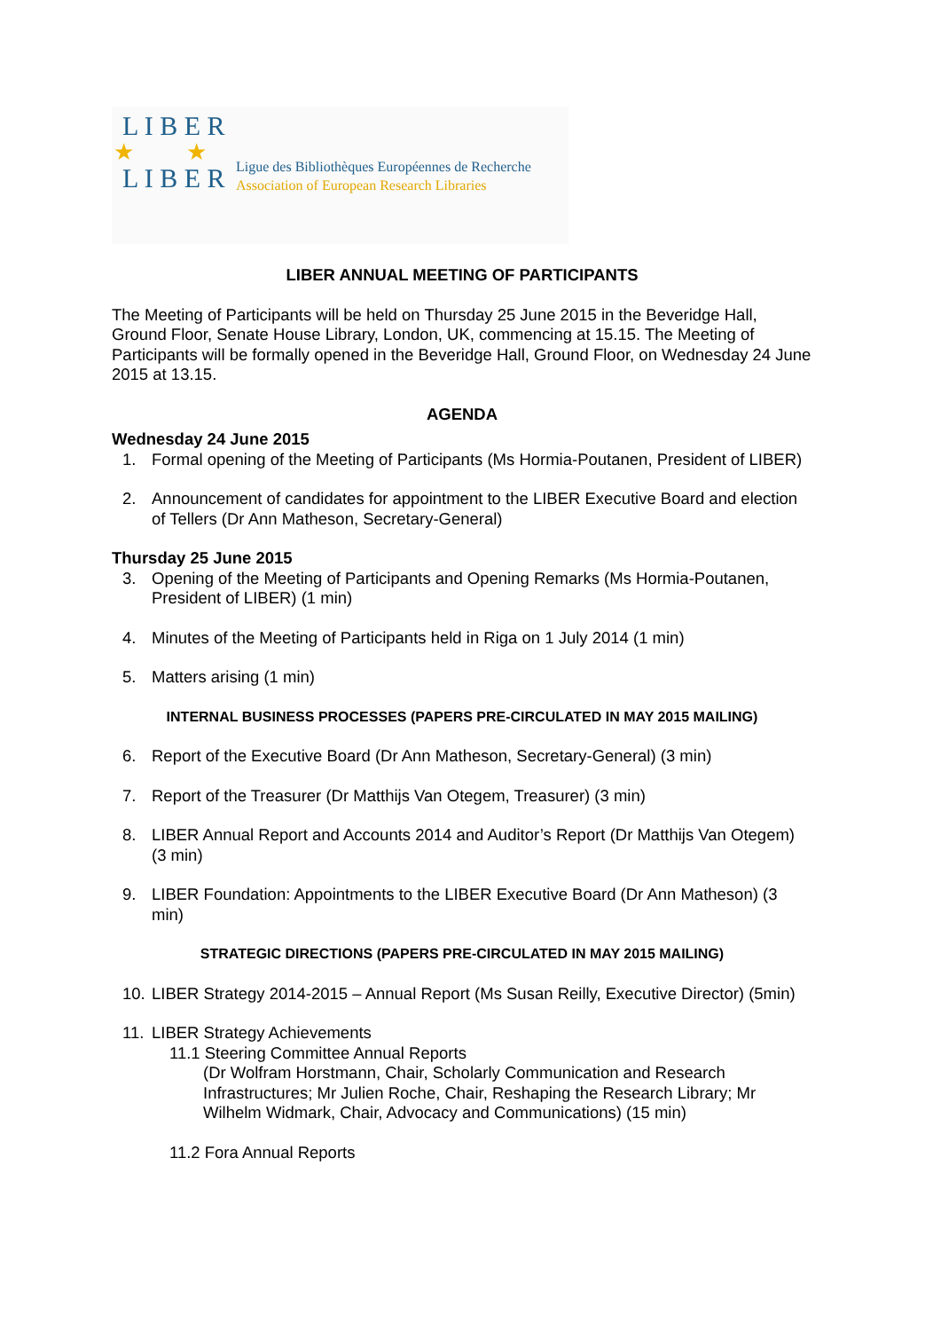L I B E R
★ ★
L I B E R
Ligue des Bibliothèques Européennes de Recherche
Association of European Research Libraries
LIBER ANNUAL MEETING OF PARTICIPANTS
The Meeting of Participants will be held on Thursday 25 June 2015 in the Beveridge Hall, Ground Floor, Senate House Library, London, UK, commencing at 15.15. The Meeting of Participants will be formally opened in the Beveridge Hall, Ground Floor, on Wednesday 24 June 2015 at 13.15.
AGENDA
Wednesday 24 June 2015
1. Formal opening of the Meeting of Participants (Ms Hormia-Poutanen, President of LIBER)
2. Announcement of candidates for appointment to the LIBER Executive Board and election of Tellers (Dr Ann Matheson, Secretary-General)
Thursday 25 June 2015
3. Opening of the Meeting of Participants and Opening Remarks (Ms Hormia-Poutanen, President of LIBER) (1 min)
4. Minutes of the Meeting of Participants held in Riga on 1 July 2014 (1 min)
5. Matters arising (1 min)
INTERNAL BUSINESS PROCESSES (PAPERS PRE-CIRCULATED IN MAY 2015 MAILING)
6. Report of the Executive Board (Dr Ann Matheson, Secretary-General) (3 min)
7. Report of the Treasurer (Dr Matthijs Van Otegem, Treasurer) (3 min)
8. LIBER Annual Report and Accounts 2014 and Auditor’s Report (Dr Matthijs Van Otegem) (3 min)
9. LIBER Foundation: Appointments to the LIBER Executive Board (Dr Ann Matheson) (3 min)
STRATEGIC DIRECTIONS (PAPERS PRE-CIRCULATED IN MAY 2015 MAILING)
10. LIBER Strategy 2014-2015 – Annual Report (Ms Susan Reilly, Executive Director) (5min)
11. LIBER Strategy Achievements
11.1 Steering Committee Annual Reports
(Dr Wolfram Horstmann, Chair, Scholarly Communication and Research Infrastructures; Mr Julien Roche, Chair, Reshaping the Research Library; Mr Wilhelm Widmark, Chair, Advocacy and Communications) (15 min)
11.2 Fora Annual Reports